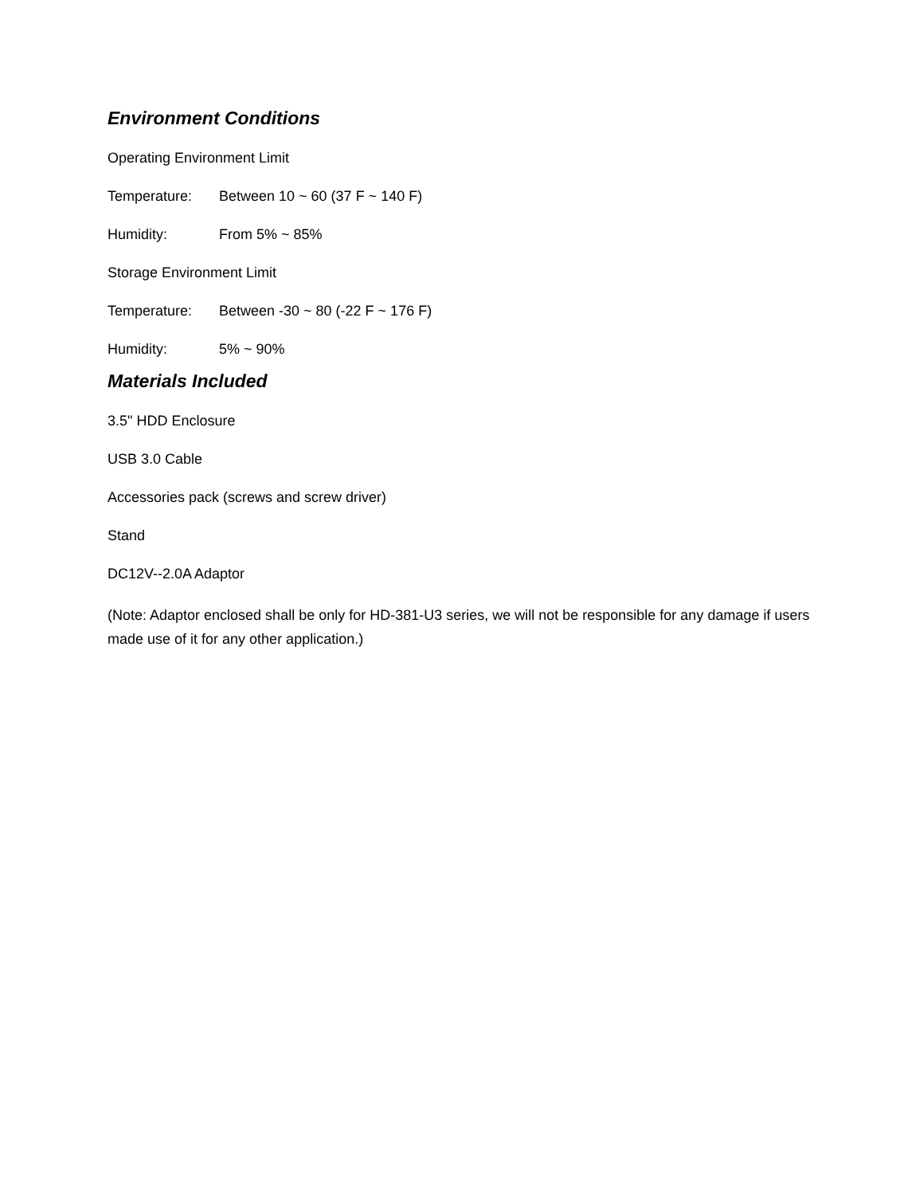Environment Conditions
Operating Environment Limit
Temperature: Between 10 ~ 60 (37 F ~ 140 F)
Humidity: From 5% ~ 85%
Storage Environment Limit
Temperature: Between -30 ~ 80 (-22 F ~ 176 F)
Humidity: 5% ~ 90%
Materials Included
3.5" HDD Enclosure
USB 3.0 Cable
Accessories pack (screws and screw driver)
Stand
DC12V--2.0A Adaptor
(Note: Adaptor enclosed shall be only for HD-381-U3 series, we will not be responsible for any damage if users made use of it for any other application.)